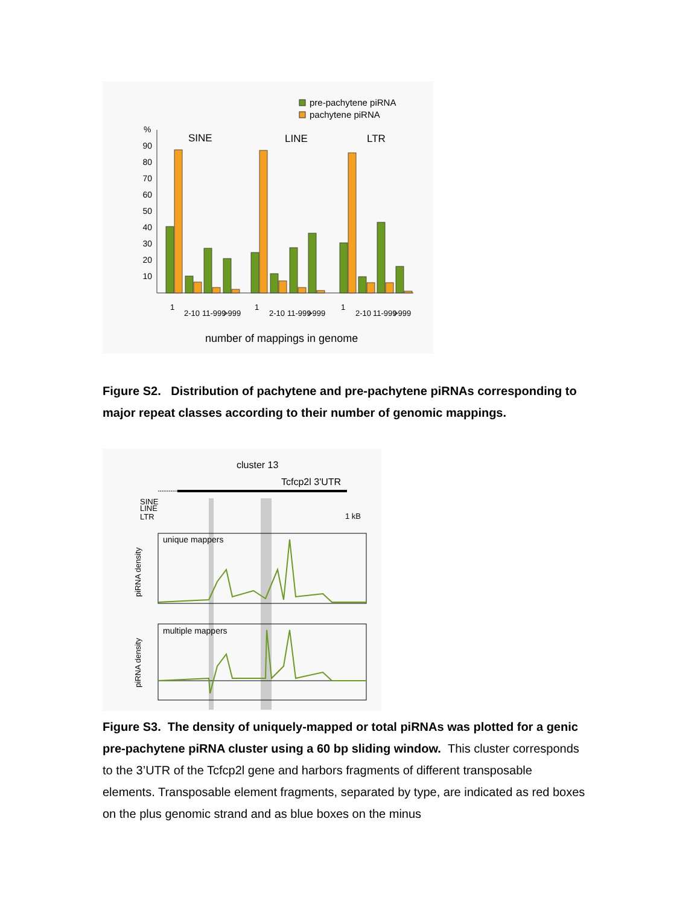pre-pachytene piRNA
pachytene piRNA
%
90
80
70
60
50
40
30
20
10
SINE
LINE
LTR
1
2-10
11-999
>999
1
2-10
11-999
>999
1
2-10
11-999
>999
number of mappings in genome
Figure S2. Distribution of pachytene and pre-pachytene piRNAs corresponding to major repeat classes according to their number of genomic mappings.
cluster 13
Tcfcp2l 3'UTR
SINE
LINE
LTR
1 kB
unique mappers
piRNA density
multiple mappers
piRNA density
Figure S3. The density of uniquely-mapped or total piRNAs was plotted for a genic pre-pachytene piRNA cluster using a 60 bp sliding window. This cluster corresponds to the 3’UTR of the Tcfcp2l gene and harbors fragments of different transposable elements. Transposable element fragments, separated by type, are indicated as red boxes on the plus genomic strand and as blue boxes on the minus